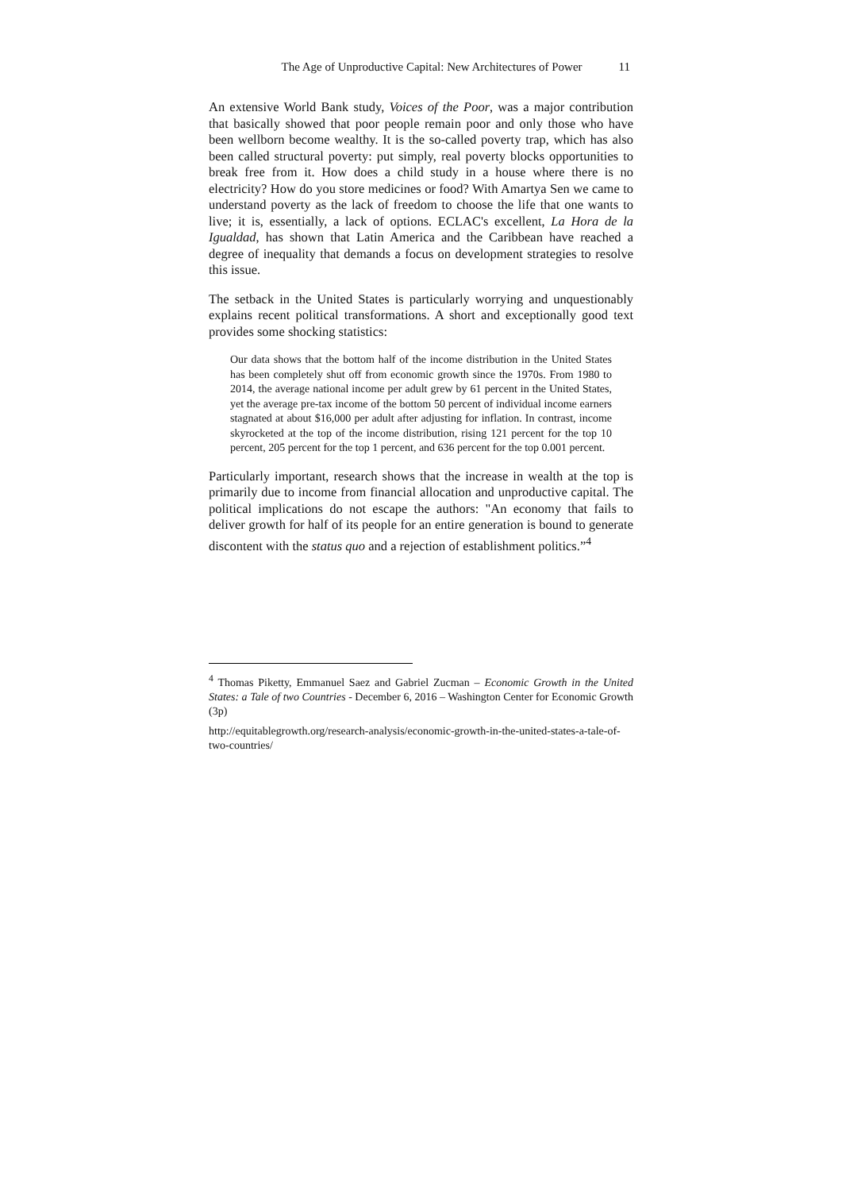The Age of Unproductive Capital: New Architectures of Power 11
An extensive World Bank study, Voices of the Poor, was a major contribution that basically showed that poor people remain poor and only those who have been wellborn become wealthy. It is the so-called poverty trap, which has also been called structural poverty: put simply, real poverty blocks opportunities to break free from it. How does a child study in a house where there is no electricity? How do you store medicines or food? With Amartya Sen we came to understand poverty as the lack of freedom to choose the life that one wants to live; it is, essentially, a lack of options. ECLAC's excellent, La Hora de la Igualdad, has shown that Latin America and the Caribbean have reached a degree of inequality that demands a focus on development strategies to resolve this issue.
The setback in the United States is particularly worrying and unquestionably explains recent political transformations. A short and exceptionally good text provides some shocking statistics:
Our data shows that the bottom half of the income distribution in the United States has been completely shut off from economic growth since the 1970s. From 1980 to 2014, the average national income per adult grew by 61 percent in the United States, yet the average pre-tax income of the bottom 50 percent of individual income earners stagnated at about $16,000 per adult after adjusting for inflation. In contrast, income skyrocketed at the top of the income distribution, rising 121 percent for the top 10 percent, 205 percent for the top 1 percent, and 636 percent for the top 0.001 percent.
Particularly important, research shows that the increase in wealth at the top is primarily due to income from financial allocation and unproductive capital. The political implications do not escape the authors: "An economy that fails to deliver growth for half of its people for an entire generation is bound to generate discontent with the status quo and a rejection of establishment politics.”<sup>4</sup>
<sup>4</sup> Thomas Piketty, Emmanuel Saez and Gabriel Zucman – Economic Growth in the United States: a Tale of two Countries - December 6, 2016 – Washington Center for Economic Growth (3p)
http://equitablegrowth.org/research-analysis/economic-growth-in-the-united-states-a-tale-of-two-countries/